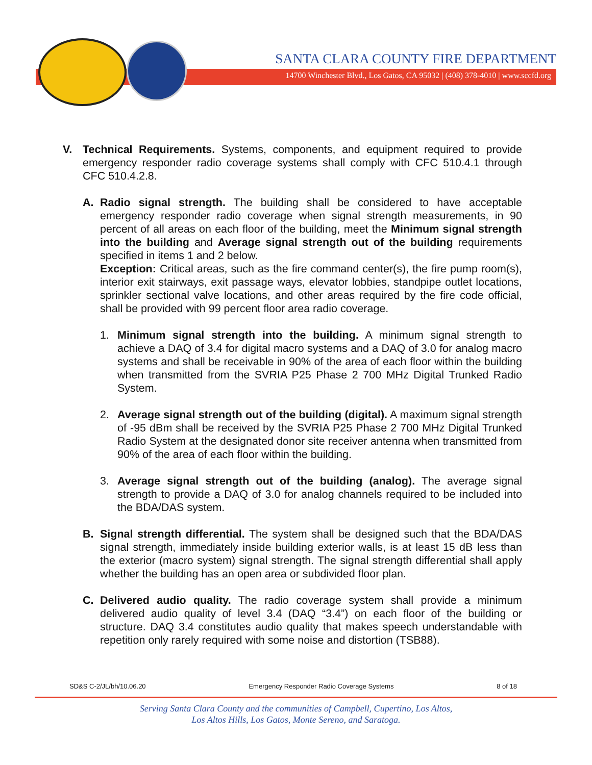SANTA CLARA COUNTY FIRE DEPARTMENT
14700 Winchester Blvd., Los Gatos, CA 95032 | (408) 378-4010 | www.sccfd.org
V. Technical Requirements. Systems, components, and equipment required to provide emergency responder radio coverage systems shall comply with CFC 510.4.1 through CFC 510.4.2.8.
A. Radio signal strength. The building shall be considered to have acceptable emergency responder radio coverage when signal strength measurements, in 90 percent of all areas on each floor of the building, meet the Minimum signal strength into the building and Average signal strength out of the building requirements specified in items 1 and 2 below.
Exception: Critical areas, such as the fire command center(s), the fire pump room(s), interior exit stairways, exit passage ways, elevator lobbies, standpipe outlet locations, sprinkler sectional valve locations, and other areas required by the fire code official, shall be provided with 99 percent floor area radio coverage.
1. Minimum signal strength into the building. A minimum signal strength to achieve a DAQ of 3.4 for digital macro systems and a DAQ of 3.0 for analog macro systems and shall be receivable in 90% of the area of each floor within the building when transmitted from the SVRIA P25 Phase 2 700 MHz Digital Trunked Radio System.
2. Average signal strength out of the building (digital). A maximum signal strength of -95 dBm shall be received by the SVRIA P25 Phase 2 700 MHz Digital Trunked Radio System at the designated donor site receiver antenna when transmitted from 90% of the area of each floor within the building.
3. Average signal strength out of the building (analog). The average signal strength to provide a DAQ of 3.0 for analog channels required to be included into the BDA/DAS system.
B. Signal strength differential. The system shall be designed such that the BDA/DAS signal strength, immediately inside building exterior walls, is at least 15 dB less than the exterior (macro system) signal strength. The signal strength differential shall apply whether the building has an open area or subdivided floor plan.
C. Delivered audio quality. The radio coverage system shall provide a minimum delivered audio quality of level 3.4 (DAQ “3.4”) on each floor of the building or structure. DAQ 3.4 constitutes audio quality that makes speech understandable with repetition only rarely required with some noise and distortion (TSB88).
SD&S C-2/JL/bh/10.06.20 Emergency Responder Radio Coverage Systems 8 of 18
Serving Santa Clara County and the communities of Campbell, Cupertino, Los Altos,
Los Altos Hills, Los Gatos, Monte Sereno, and Saratoga.